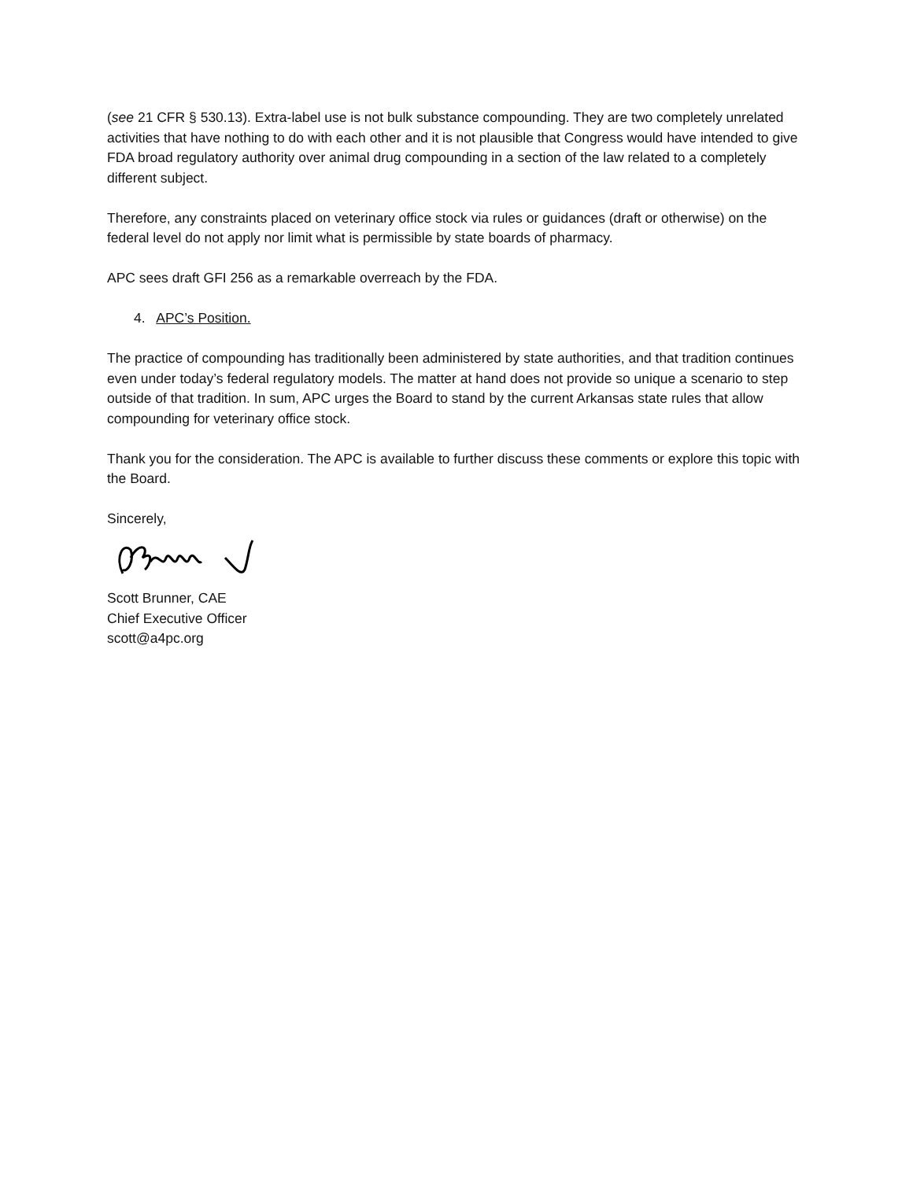(see 21 CFR § 530.13). Extra-label use is not bulk substance compounding. They are two completely unrelated activities that have nothing to do with each other and it is not plausible that Congress would have intended to give FDA broad regulatory authority over animal drug compounding in a section of the law related to a completely different subject.
Therefore, any constraints placed on veterinary office stock via rules or guidances (draft or otherwise) on the federal level do not apply nor limit what is permissible by state boards of pharmacy.
APC sees draft GFI 256 as a remarkable overreach by the FDA.
4. APC’s Position.
The practice of compounding has traditionally been administered by state authorities, and that tradition continues even under today’s federal regulatory models. The matter at hand does not provide so unique a scenario to step outside of that tradition. In sum, APC urges the Board to stand by the current Arkansas state rules that allow compounding for veterinary office stock.
Thank you for the consideration. The APC is available to further discuss these comments or explore this topic with the Board.
Sincerely,
Scott Brunner, CAE
Chief Executive Officer
scott@a4pc.org